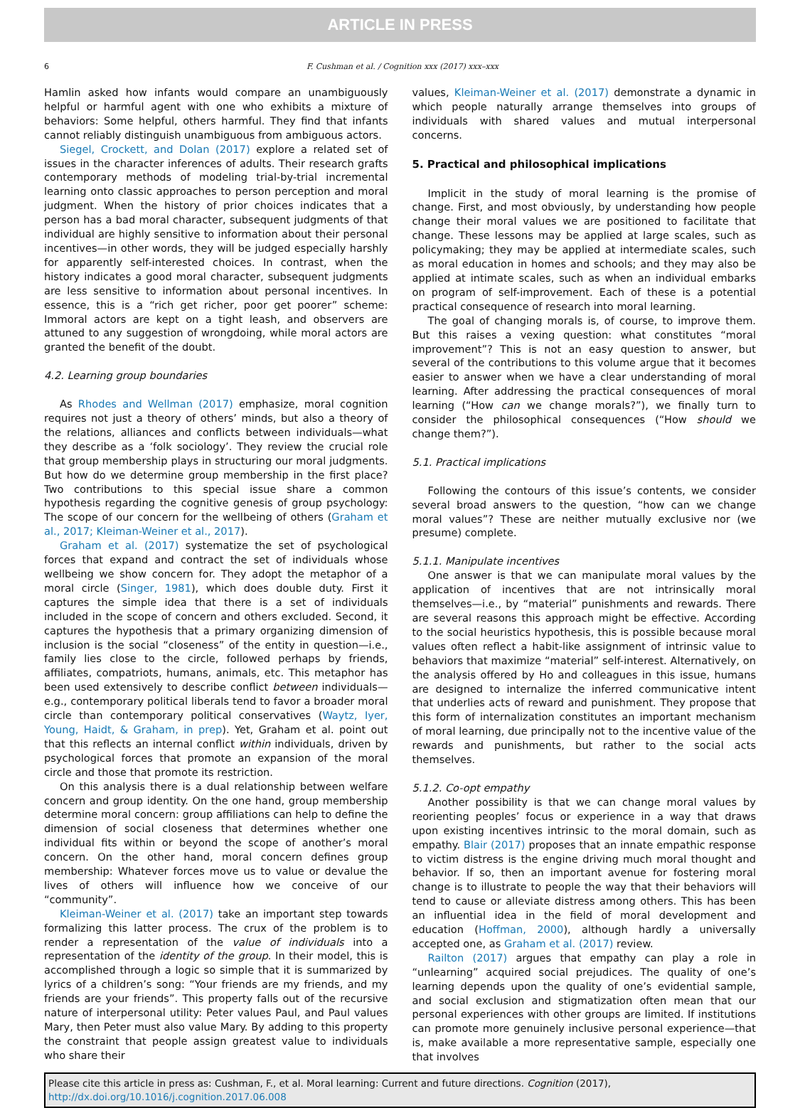ARTICLE IN PRESS
6 F. Cushman et al. / Cognition xxx (2017) xxx–xxx
Hamlin asked how infants would compare an unambiguously helpful or harmful agent with one who exhibits a mixture of behaviors: Some helpful, others harmful. They find that infants cannot reliably distinguish unambiguous from ambiguous actors.
Siegel, Crockett, and Dolan (2017) explore a related set of issues in the character inferences of adults. Their research grafts contemporary methods of modeling trial-by-trial incremental learning onto classic approaches to person perception and moral judgment. When the history of prior choices indicates that a person has a bad moral character, subsequent judgments of that individual are highly sensitive to information about their personal incentives—in other words, they will be judged especially harshly for apparently self-interested choices. In contrast, when the history indicates a good moral character, subsequent judgments are less sensitive to information about personal incentives. In essence, this is a “rich get richer, poor get poorer” scheme: Immoral actors are kept on a tight leash, and observers are attuned to any suggestion of wrongdoing, while moral actors are granted the benefit of the doubt.
4.2. Learning group boundaries
As Rhodes and Wellman (2017) emphasize, moral cognition requires not just a theory of others’ minds, but also a theory of the relations, alliances and conflicts between individuals—what they describe as a ‘folk sociology’. They review the crucial role that group membership plays in structuring our moral judgments. But how do we determine group membership in the first place? Two contributions to this special issue share a common hypothesis regarding the cognitive genesis of group psychology: The scope of our concern for the wellbeing of others (Graham et al., 2017; Kleiman-Weiner et al., 2017).
Graham et al. (2017) systematize the set of psychological forces that expand and contract the set of individuals whose wellbeing we show concern for. They adopt the metaphor of a moral circle (Singer, 1981), which does double duty. First it captures the simple idea that there is a set of individuals included in the scope of concern and others excluded. Second, it captures the hypothesis that a primary organizing dimension of inclusion is the social “closeness” of the entity in question—i.e., family lies close to the circle, followed perhaps by friends, affiliates, compatriots, humans, animals, etc. This metaphor has been used extensively to describe conflict between individuals—e.g., contemporary political liberals tend to favor a broader moral circle than contemporary political conservatives (Waytz, Iyer, Young, Haidt, & Graham, in prep). Yet, Graham et al. point out that this reflects an internal conflict within individuals, driven by psychological forces that promote an expansion of the moral circle and those that promote its restriction.
On this analysis there is a dual relationship between welfare concern and group identity. On the one hand, group membership determine moral concern: group affiliations can help to define the dimension of social closeness that determines whether one individual fits within or beyond the scope of another’s moral concern. On the other hand, moral concern defines group membership: Whatever forces move us to value or devalue the lives of others will influence how we conceive of our “community”.
Kleiman-Weiner et al. (2017) take an important step towards formalizing this latter process. The crux of the problem is to render a representation of the value of individuals into a representation of the identity of the group. In their model, this is accomplished through a logic so simple that it is summarized by lyrics of a children’s song: “Your friends are my friends, and my friends are your friends”. This property falls out of the recursive nature of interpersonal utility: Peter values Paul, and Paul values Mary, then Peter must also value Mary. By adding to this property the constraint that people assign greatest value to individuals who share their
values, Kleiman-Weiner et al. (2017) demonstrate a dynamic in which people naturally arrange themselves into groups of individuals with shared values and mutual interpersonal concerns.
5. Practical and philosophical implications
Implicit in the study of moral learning is the promise of change. First, and most obviously, by understanding how people change their moral values we are positioned to facilitate that change. These lessons may be applied at large scales, such as policymaking; they may be applied at intermediate scales, such as moral education in homes and schools; and they may also be applied at intimate scales, such as when an individual embarks on program of self-improvement. Each of these is a potential practical consequence of research into moral learning.
The goal of changing morals is, of course, to improve them. But this raises a vexing question: what constitutes “moral improvement”? This is not an easy question to answer, but several of the contributions to this volume argue that it becomes easier to answer when we have a clear understanding of moral learning. After addressing the practical consequences of moral learning (“How can we change morals?”), we finally turn to consider the philosophical consequences (“How should we change them?”).
5.1. Practical implications
Following the contours of this issue’s contents, we consider several broad answers to the question, “how can we change moral values”? These are neither mutually exclusive nor (we presume) complete.
5.1.1. Manipulate incentives
One answer is that we can manipulate moral values by the application of incentives that are not intrinsically moral themselves—i.e., by “material” punishments and rewards. There are several reasons this approach might be effective. According to the social heuristics hypothesis, this is possible because moral values often reflect a habit-like assignment of intrinsic value to behaviors that maximize “material” self-interest. Alternatively, on the analysis offered by Ho and colleagues in this issue, humans are designed to internalize the inferred communicative intent that underlies acts of reward and punishment. They propose that this form of internalization constitutes an important mechanism of moral learning, due principally not to the incentive value of the rewards and punishments, but rather to the social acts themselves.
5.1.2. Co-opt empathy
Another possibility is that we can change moral values by reorienting peoples’ focus or experience in a way that draws upon existing incentives intrinsic to the moral domain, such as empathy. Blair (2017) proposes that an innate empathic response to victim distress is the engine driving much moral thought and behavior. If so, then an important avenue for fostering moral change is to illustrate to people the way that their behaviors will tend to cause or alleviate distress among others. This has been an influential idea in the field of moral development and education (Hoffman, 2000), although hardly a universally accepted one, as Graham et al. (2017) review.
Railton (2017) argues that empathy can play a role in “unlearning” acquired social prejudices. The quality of one’s learning depends upon the quality of one’s evidential sample, and social exclusion and stigmatization often mean that our personal experiences with other groups are limited. If institutions can promote more genuinely inclusive personal experience—that is, make available a more representative sample, especially one that involves
Please cite this article in press as: Cushman, F., et al. Moral learning: Current and future directions. Cognition (2017), http://dx.doi.org/10.1016/j.cognition.2017.06.008